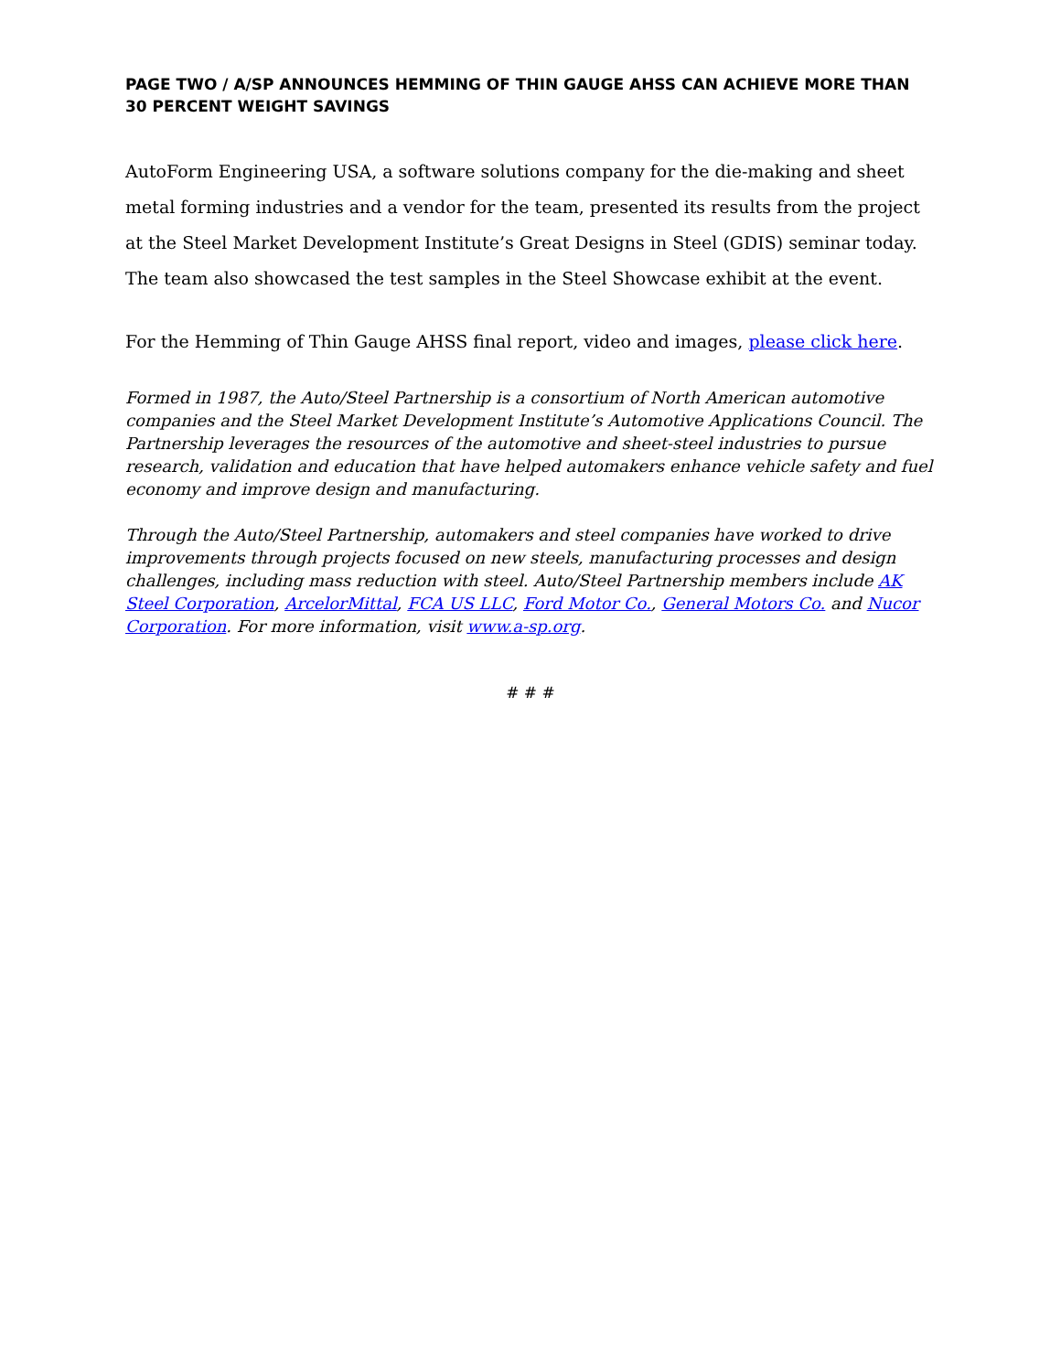PAGE TWO / A/SP ANNOUNCES HEMMING OF THIN GAUGE AHSS CAN ACHIEVE MORE THAN 30 PERCENT WEIGHT SAVINGS
AutoForm Engineering USA, a software solutions company for the die-making and sheet metal forming industries and a vendor for the team, presented its results from the project at the Steel Market Development Institute’s Great Designs in Steel (GDIS) seminar today. The team also showcased the test samples in the Steel Showcase exhibit at the event.
For the Hemming of Thin Gauge AHSS final report, video and images, please click here.
Formed in 1987, the Auto/Steel Partnership is a consortium of North American automotive companies and the Steel Market Development Institute’s Automotive Applications Council. The Partnership leverages the resources of the automotive and sheet-steel industries to pursue research, validation and education that have helped automakers enhance vehicle safety and fuel economy and improve design and manufacturing.
Through the Auto/Steel Partnership, automakers and steel companies have worked to drive improvements through projects focused on new steels, manufacturing processes and design challenges, including mass reduction with steel. Auto/Steel Partnership members include AK Steel Corporation, ArcelorMittal, FCA US LLC, Ford Motor Co., General Motors Co. and Nucor Corporation. For more information, visit www.a-sp.org.
# # #